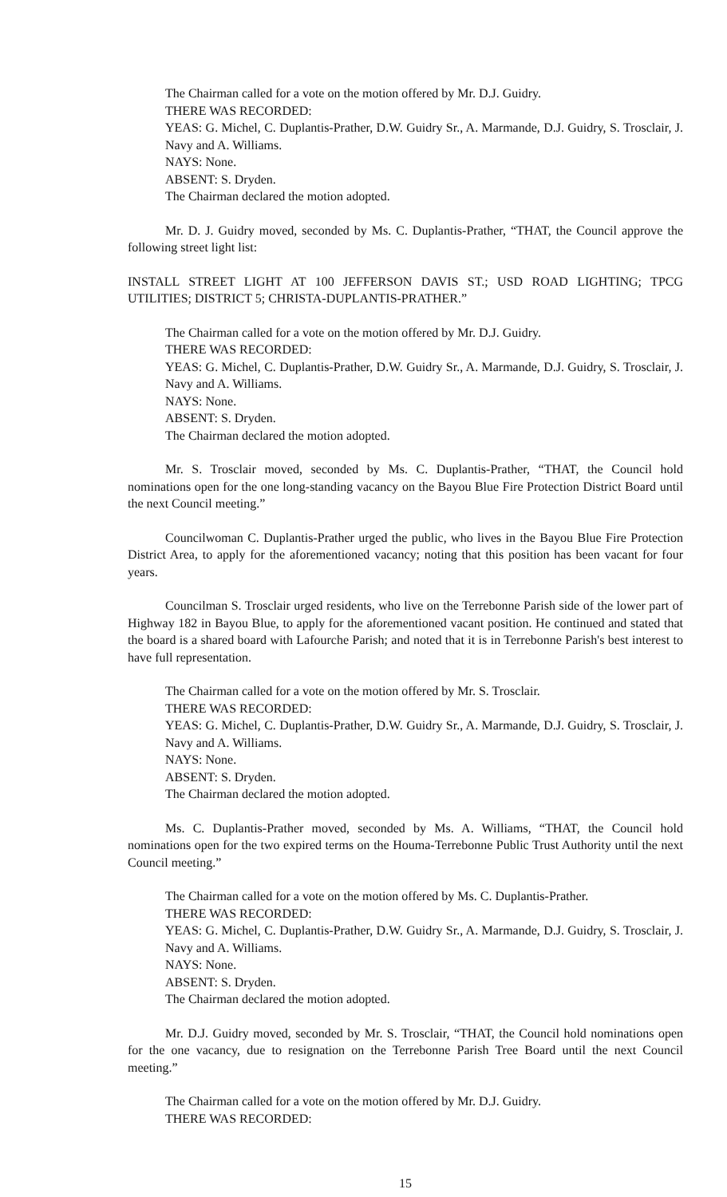The Chairman called for a vote on the motion offered by Mr. D.J. Guidry.
THERE WAS RECORDED:
YEAS: G. Michel, C. Duplantis-Prather, D.W. Guidry Sr., A. Marmande, D.J. Guidry, S. Trosclair, J. Navy and A. Williams.
NAYS: None.
ABSENT: S. Dryden.
The Chairman declared the motion adopted.
Mr. D. J. Guidry moved, seconded by Ms. C. Duplantis-Prather, “THAT, the Council approve the following street light list:
INSTALL STREET LIGHT AT 100 JEFFERSON DAVIS ST.; USD ROAD LIGHTING; TPCG UTILITIES; DISTRICT 5; CHRISTA-DUPLANTIS-PRATHER.”
The Chairman called for a vote on the motion offered by Mr. D.J. Guidry.
THERE WAS RECORDED:
YEAS: G. Michel, C. Duplantis-Prather, D.W. Guidry Sr., A. Marmande, D.J. Guidry, S. Trosclair, J. Navy and A. Williams.
NAYS: None.
ABSENT: S. Dryden.
The Chairman declared the motion adopted.
Mr. S. Trosclair moved, seconded by Ms. C. Duplantis-Prather, “THAT, the Council hold nominations open for the one long-standing vacancy on the Bayou Blue Fire Protection District Board until the next Council meeting.”
Councilwoman C. Duplantis-Prather urged the public, who lives in the Bayou Blue Fire Protection District Area, to apply for the aforementioned vacancy; noting that this position has been vacant for four years.
Councilman S. Trosclair urged residents, who live on the Terrebonne Parish side of the lower part of Highway 182 in Bayou Blue, to apply for the aforementioned vacant position. He continued and stated that the board is a shared board with Lafourche Parish; and noted that it is in Terrebonne Parish's best interest to have full representation.
The Chairman called for a vote on the motion offered by Mr. S. Trosclair.
THERE WAS RECORDED:
YEAS: G. Michel, C. Duplantis-Prather, D.W. Guidry Sr., A. Marmande, D.J. Guidry, S. Trosclair, J. Navy and A. Williams.
NAYS: None.
ABSENT: S. Dryden.
The Chairman declared the motion adopted.
Ms. C. Duplantis-Prather moved, seconded by Ms. A. Williams, “THAT, the Council hold nominations open for the two expired terms on the Houma-Terrebonne Public Trust Authority until the next Council meeting.”
The Chairman called for a vote on the motion offered by Ms. C. Duplantis-Prather.
THERE WAS RECORDED:
YEAS: G. Michel, C. Duplantis-Prather, D.W. Guidry Sr., A. Marmande, D.J. Guidry, S. Trosclair, J. Navy and A. Williams.
NAYS: None.
ABSENT: S. Dryden.
The Chairman declared the motion adopted.
Mr. D.J. Guidry moved, seconded by Mr. S. Trosclair, “THAT, the Council hold nominations open for the one vacancy, due to resignation on the Terrebonne Parish Tree Board until the next Council meeting.”
The Chairman called for a vote on the motion offered by Mr. D.J. Guidry.
THERE WAS RECORDED:
15